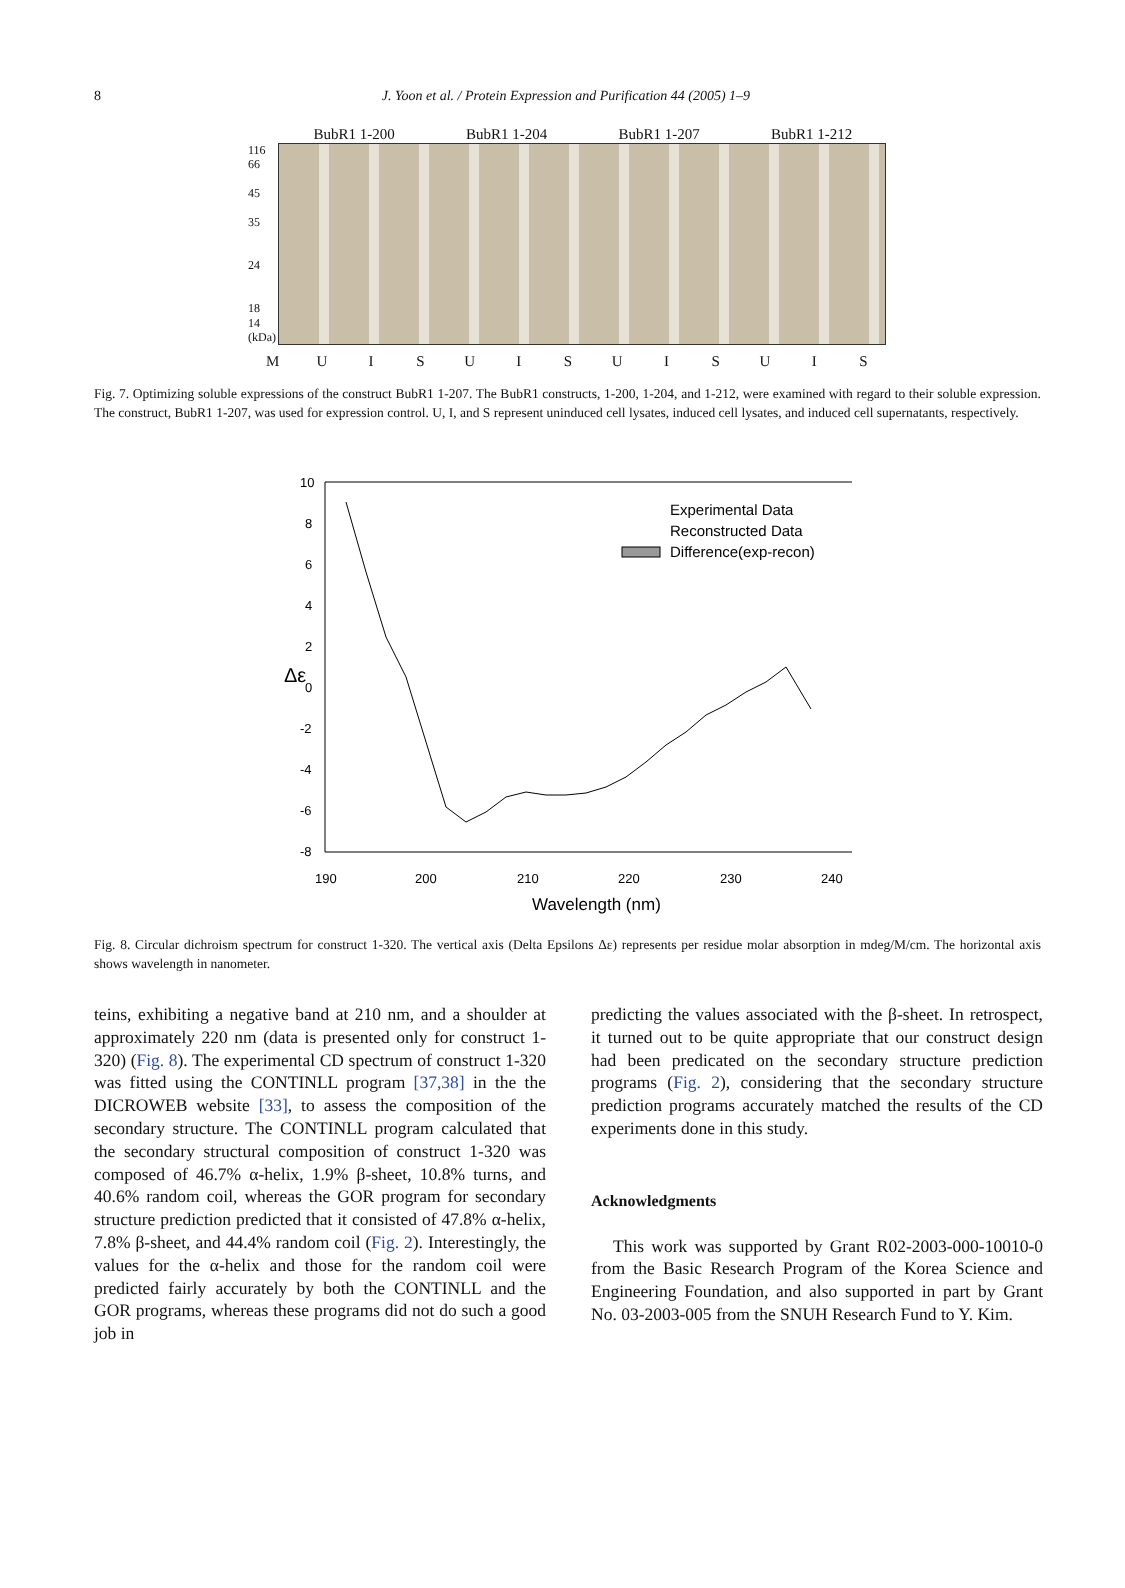8
J. Yoon et al. / Protein Expression and Purification 44 (2005) 1–9
BubR1 1-200 BubR1 1-204 BubR1 1-207 BubR1 1-212
116
66
45
35
24
18
14
(kDa)
MUISUISUISUIS
Fig. 7. Optimizing soluble expressions of the construct BubR1 1-207. The BubR1 constructs, 1-200, 1-204, and 1-212, were examined with regard to their soluble expression. The construct, BubR1 1-207, was used for expression control. U, I, and S represent uninduced cell lysates, induced cell lysates, and induced cell supernatants, respectively.
10
8
6
4
2
0
-2
-4
-6
-8
Δε
190
200
210
220
230
240
Wavelength (nm)
Experimental Data
Reconstructed Data
Difference(exp-recon)
Fig. 8. Circular dichroism spectrum for construct 1-320. The vertical axis (Delta Epsilons Δε) represents per residue molar absorption in mdeg/M/cm. The horizontal axis shows wavelength in nanometer.
teins, exhibiting a negative band at 210 nm, and a shoulder at approximately 220 nm (data is presented only for construct 1-320) (Fig. 8). The experimental CD spectrum of construct 1-320 was fitted using the CONTINLL program [37,38] in the the DICROWEB website [33], to assess the composition of the secondary structure. The CONTINLL program calculated that the secondary structural composition of construct 1-320 was composed of 46.7% α-helix, 1.9% β-sheet, 10.8% turns, and 40.6% random coil, whereas the GOR program for secondary structure prediction predicted that it consisted of 47.8% α-helix, 7.8% β-sheet, and 44.4% random coil (Fig. 2). Interestingly, the values for the α-helix and those for the random coil were predicted fairly accurately by both the CONTINLL and the GOR programs, whereas these programs did not do such a good job in
predicting the values associated with the β-sheet. In retrospect, it turned out to be quite appropriate that our construct design had been predicated on the secondary structure prediction programs (Fig. 2), considering that the secondary structure prediction programs accurately matched the results of the CD experiments done in this study.
Acknowledgments
This work was supported by Grant R02-2003-000-10010-0 from the Basic Research Program of the Korea Science and Engineering Foundation, and also supported in part by Grant No. 03-2003-005 from the SNUH Research Fund to Y. Kim.